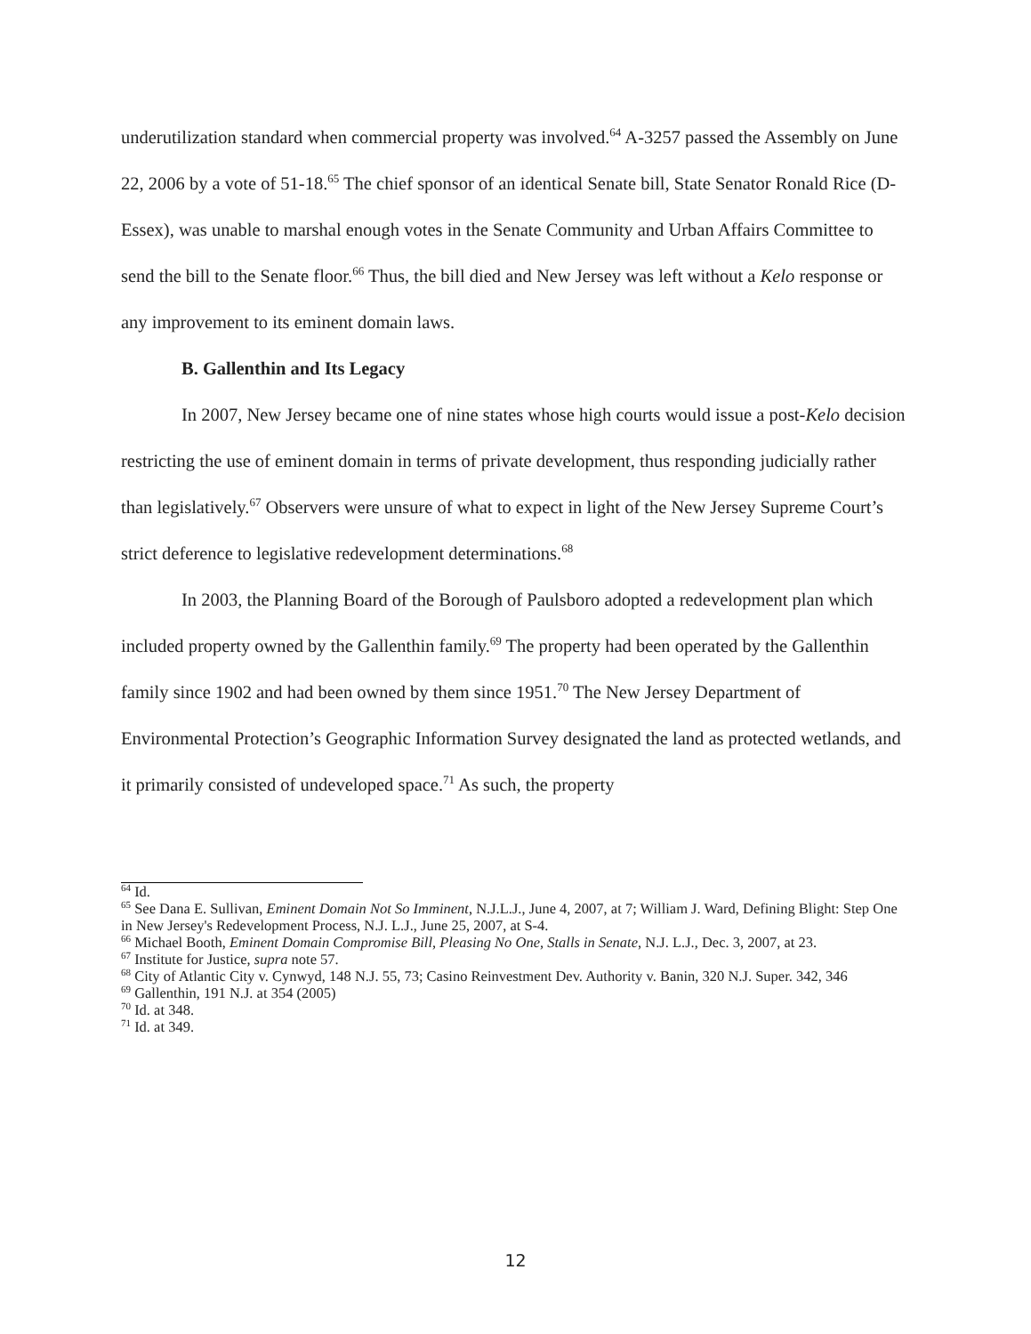underutilization standard when commercial property was involved.<sup>64</sup> A-3257 passed the Assembly on June 22, 2006 by a vote of 51-18.<sup>65</sup> The chief sponsor of an identical Senate bill, State Senator Ronald Rice (D-Essex), was unable to marshal enough votes in the Senate Community and Urban Affairs Committee to send the bill to the Senate floor.<sup>66</sup> Thus, the bill died and New Jersey was left without a Kelo response or any improvement to its eminent domain laws.
B. Gallenthin and Its Legacy
In 2007, New Jersey became one of nine states whose high courts would issue a post-Kelo decision restricting the use of eminent domain in terms of private development, thus responding judicially rather than legislatively.<sup>67</sup> Observers were unsure of what to expect in light of the New Jersey Supreme Court’s strict deference to legislative redevelopment determinations.<sup>68</sup>
In 2003, the Planning Board of the Borough of Paulsboro adopted a redevelopment plan which included property owned by the Gallenthin family.<sup>69</sup> The property had been operated by the Gallenthin family since 1902 and had been owned by them since 1951.<sup>70</sup> The New Jersey Department of Environmental Protection’s Geographic Information Survey designated the land as protected wetlands, and it primarily consisted of undeveloped space.<sup>71</sup> As such, the property
<sup>64</sup> Id.
<sup>65</sup> See Dana E. Sullivan, Eminent Domain Not So Imminent, N.J.L.J., June 4, 2007, at 7; William J. Ward, Defining Blight: Step One in New Jersey's Redevelopment Process, N.J. L.J., June 25, 2007, at S-4.
<sup>66</sup> Michael Booth, Eminent Domain Compromise Bill, Pleasing No One, Stalls in Senate, N.J. L.J., Dec. 3, 2007, at 23.
<sup>67</sup> Institute for Justice, supra note 57.
<sup>68</sup> City of Atlantic City v. Cynwyd, 148 N.J. 55, 73; Casino Reinvestment Dev. Authority v. Banin, 320 N.J. Super. 342, 346
<sup>69</sup> Gallenthin, 191 N.J. at 354 (2005)
<sup>70</sup> Id. at 348.
<sup>71</sup> Id. at 349.
12